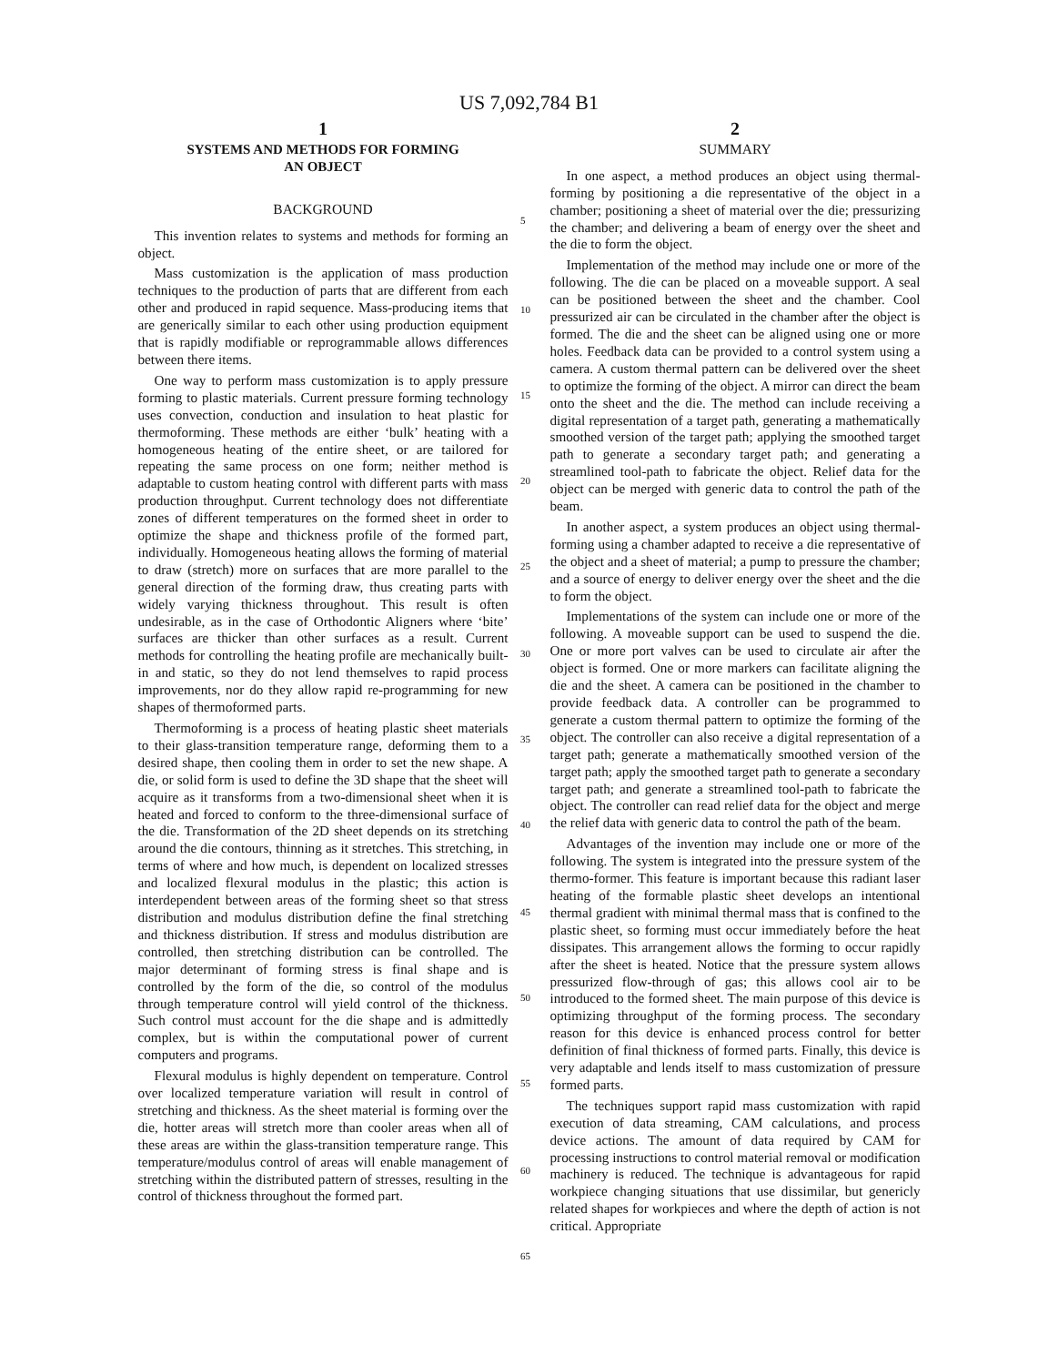US 7,092,784 B1
1
SYSTEMS AND METHODS FOR FORMING
AN OBJECT
BACKGROUND
This invention relates to systems and methods for forming an object.
Mass customization is the application of mass production techniques to the production of parts that are different from each other and produced in rapid sequence. Mass-producing items that are generically similar to each other using production equipment that is rapidly modifiable or reprogrammable allows differences between there items.
One way to perform mass customization is to apply pressure forming to plastic materials. Current pressure forming technology uses convection, conduction and insulation to heat plastic for thermoforming. These methods are either ‘bulk’ heating with a homogeneous heating of the entire sheet, or are tailored for repeating the same process on one form; neither method is adaptable to custom heating control with different parts with mass production throughput. Current technology does not differentiate zones of different temperatures on the formed sheet in order to optimize the shape and thickness profile of the formed part, individually. Homogeneous heating allows the forming of material to draw (stretch) more on surfaces that are more parallel to the general direction of the forming draw, thus creating parts with widely varying thickness throughout. This result is often undesirable, as in the case of Orthodontic Aligners where ‘bite’ surfaces are thicker than other surfaces as a result. Current methods for controlling the heating profile are mechanically built-in and static, so they do not lend themselves to rapid process improvements, nor do they allow rapid re-programming for new shapes of thermoformed parts.
Thermoforming is a process of heating plastic sheet materials to their glass-transition temperature range, deforming them to a desired shape, then cooling them in order to set the new shape. A die, or solid form is used to define the 3D shape that the sheet will acquire as it transforms from a two-dimensional sheet when it is heated and forced to conform to the three-dimensional surface of the die. Transformation of the 2D sheet depends on its stretching around the die contours, thinning as it stretches. This stretching, in terms of where and how much, is dependent on localized stresses and localized flexural modulus in the plastic; this action is interdependent between areas of the forming sheet so that stress distribution and modulus distribution define the final stretching and thickness distribution. If stress and modulus distribution are controlled, then stretching distribution can be controlled. The major determinant of forming stress is final shape and is controlled by the form of the die, so control of the modulus through temperature control will yield control of the thickness. Such control must account for the die shape and is admittedly complex, but is within the computational power of current computers and programs.
Flexural modulus is highly dependent on temperature. Control over localized temperature variation will result in control of stretching and thickness. As the sheet material is forming over the die, hotter areas will stretch more than cooler areas when all of these areas are within the glass-transition temperature range. This temperature/modulus control of areas will enable management of stretching within the distributed pattern of stresses, resulting in the control of thickness throughout the formed part.
2
SUMMARY
In one aspect, a method produces an object using thermal-forming by positioning a die representative of the object in a chamber; positioning a sheet of material over the die; pressurizing the chamber; and delivering a beam of energy over the sheet and the die to form the object.
Implementation of the method may include one or more of the following. The die can be placed on a moveable support. A seal can be positioned between the sheet and the chamber. Cool pressurized air can be circulated in the chamber after the object is formed. The die and the sheet can be aligned using one or more holes. Feedback data can be provided to a control system using a camera. A custom thermal pattern can be delivered over the sheet to optimize the forming of the object. A mirror can direct the beam onto the sheet and the die. The method can include receiving a digital representation of a target path, generating a mathematically smoothed version of the target path; applying the smoothed target path to generate a secondary target path; and generating a streamlined tool-path to fabricate the object. Relief data for the object can be merged with generic data to control the path of the beam.
In another aspect, a system produces an object using thermal-forming using a chamber adapted to receive a die representative of the object and a sheet of material; a pump to pressure the chamber; and a source of energy to deliver energy over the sheet and the die to form the object.
Implementations of the system can include one or more of the following. A moveable support can be used to suspend the die. One or more port valves can be used to circulate air after the object is formed. One or more markers can facilitate aligning the die and the sheet. A camera can be positioned in the chamber to provide feedback data. A controller can be programmed to generate a custom thermal pattern to optimize the forming of the object. The controller can also receive a digital representation of a target path; generate a mathematically smoothed version of the target path; apply the smoothed target path to generate a secondary target path; and generate a streamlined tool-path to fabricate the object. The controller can read relief data for the object and merge the relief data with generic data to control the path of the beam.
Advantages of the invention may include one or more of the following. The system is integrated into the pressure system of the thermo-former. This feature is important because this radiant laser heating of the formable plastic sheet develops an intentional thermal gradient with minimal thermal mass that is confined to the plastic sheet, so forming must occur immediately before the heat dissipates. This arrangement allows the forming to occur rapidly after the sheet is heated. Notice that the pressure system allows pressurized flow-through of gas; this allows cool air to be introduced to the formed sheet. The main purpose of this device is optimizing throughput of the forming process. The secondary reason for this device is enhanced process control for better definition of final thickness of formed parts. Finally, this device is very adaptable and lends itself to mass customization of pressure formed parts.
The techniques support rapid mass customization with rapid execution of data streaming, CAM calculations, and process device actions. The amount of data required by CAM for processing instructions to control material removal or modification machinery is reduced. The technique is advantageous for rapid workpiece changing situations that use dissimilar, but genericly related shapes for workpieces and where the depth of action is not critical. Appropriate
5
10
15
20
25
30
35
40
45
50
55
60
65